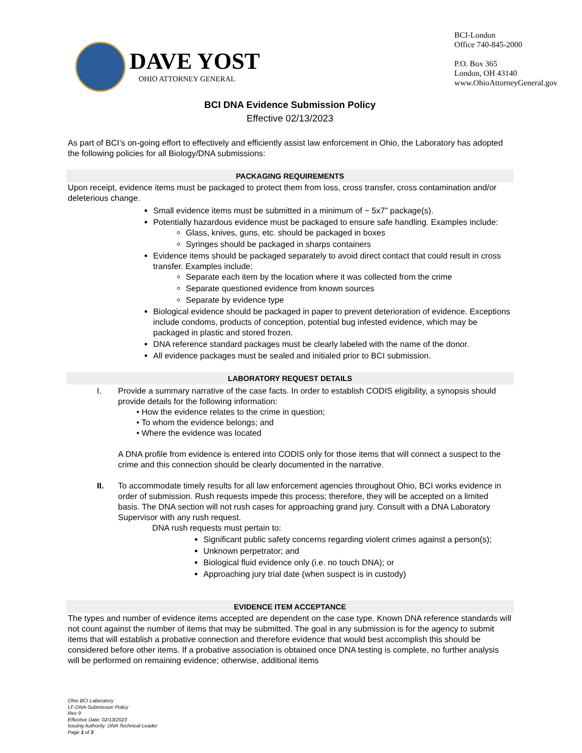DAVE YOST
OHIO ATTORNEY GENERAL
BCI-London
Office 740-845-2000
P.O. Box 365
London, OH 43140
www.OhioAttorneyGeneral.gov
BCI DNA Evidence Submission Policy
Effective 02/13/2023
As part of BCI’s on-going effort to effectively and efficiently assist law enforcement in Ohio, the Laboratory has adopted the following policies for all Biology/DNA submissions:
PACKAGING REQUIREMENTS
Upon receipt, evidence items must be packaged to protect them from loss, cross transfer, cross contamination and/or deleterious change.
Small evidence items must be submitted in a minimum of ~ 5x7” package(s).
Potentially hazardous evidence must be packaged to ensure safe handling. Examples include:
Glass, knives, guns, etc. should be packaged in boxes
Syringes should be packaged in sharps containers
Evidence items should be packaged separately to avoid direct contact that could result in cross transfer. Examples include:
Separate each item by the location where it was collected from the crime
Separate questioned evidence from known sources
Separate by evidence type
Biological evidence should be packaged in paper to prevent deterioration of evidence. Exceptions include condoms, products of conception, potential bug infested evidence, which may be packaged in plastic and stored frozen.
DNA reference standard packages must be clearly labeled with the name of the donor.
All evidence packages must be sealed and initialed prior to BCI submission.
LABORATORY REQUEST DETAILS
I. Provide a summary narrative of the case facts. In order to establish CODIS eligibility, a synopsis should provide details for the following information:
• How the evidence relates to the crime in question;
• To whom the evidence belongs; and
• Where the evidence was located
A DNA profile from evidence is entered into CODIS only for those items that will connect a suspect to the crime and this connection should be clearly documented in the narrative.
II. To accommodate timely results for all law enforcement agencies throughout Ohio, BCI works evidence in order of submission. Rush requests impede this process; therefore, they will be accepted on a limited basis. The DNA section will not rush cases for approaching grand jury. Consult with a DNA Laboratory Supervisor with any rush request.
DNA rush requests must pertain to:
Significant public safety concerns regarding violent crimes against a person(s);
Unknown perpetrator; and
Biological fluid evidence only (i.e. no touch DNA); or
Approaching jury trial date (when suspect is in custody)
EVIDENCE ITEM ACCEPTANCE
The types and number of evidence items accepted are dependent on the case type. Known DNA reference standards will not count against the number of items that may be submitted. The goal in any submission is for the agency to submit items that will establish a probative connection and therefore evidence that would best accomplish this should be considered before other items. If a probative association is obtained once DNA testing is complete, no further analysis will be performed on remaining evidence; otherwise, additional items
Ohio BCI Laboratory
LF-DNA-Submission Policy
Rev 9
Effective Date: 02/13/2023
Issuing Authority: DNA Technical Leader
Page 1 of 3